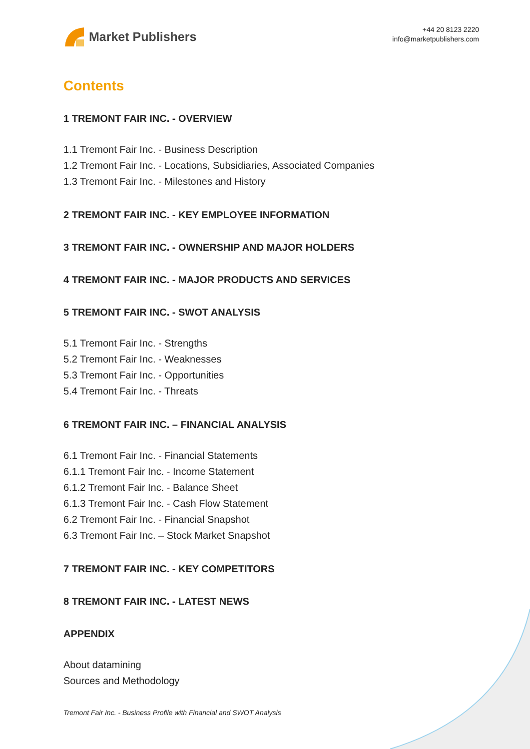Market Publishers
+44 20 8123 2220
info@marketpublishers.com
Contents
1 TREMONT FAIR INC. - OVERVIEW
1.1 Tremont Fair Inc. - Business Description
1.2 Tremont Fair Inc. - Locations, Subsidiaries, Associated Companies
1.3 Tremont Fair Inc. - Milestones and History
2 TREMONT FAIR INC. - KEY EMPLOYEE INFORMATION
3 TREMONT FAIR INC. - OWNERSHIP AND MAJOR HOLDERS
4 TREMONT FAIR INC. - MAJOR PRODUCTS AND SERVICES
5 TREMONT FAIR INC. - SWOT ANALYSIS
5.1 Tremont Fair Inc. - Strengths
5.2 Tremont Fair Inc. - Weaknesses
5.3 Tremont Fair Inc. - Opportunities
5.4 Tremont Fair Inc. - Threats
6 TREMONT FAIR INC. – FINANCIAL ANALYSIS
6.1 Tremont Fair Inc. - Financial Statements
6.1.1 Tremont Fair Inc. - Income Statement
6.1.2 Tremont Fair Inc. - Balance Sheet
6.1.3 Tremont Fair Inc. - Cash Flow Statement
6.2 Tremont Fair Inc. - Financial Snapshot
6.3 Tremont Fair Inc. – Stock Market Snapshot
7 TREMONT FAIR INC. - KEY COMPETITORS
8 TREMONT FAIR INC. - LATEST NEWS
APPENDIX
About datamining
Sources and Methodology
Tremont Fair Inc. - Business Profile with Financial and SWOT Analysis